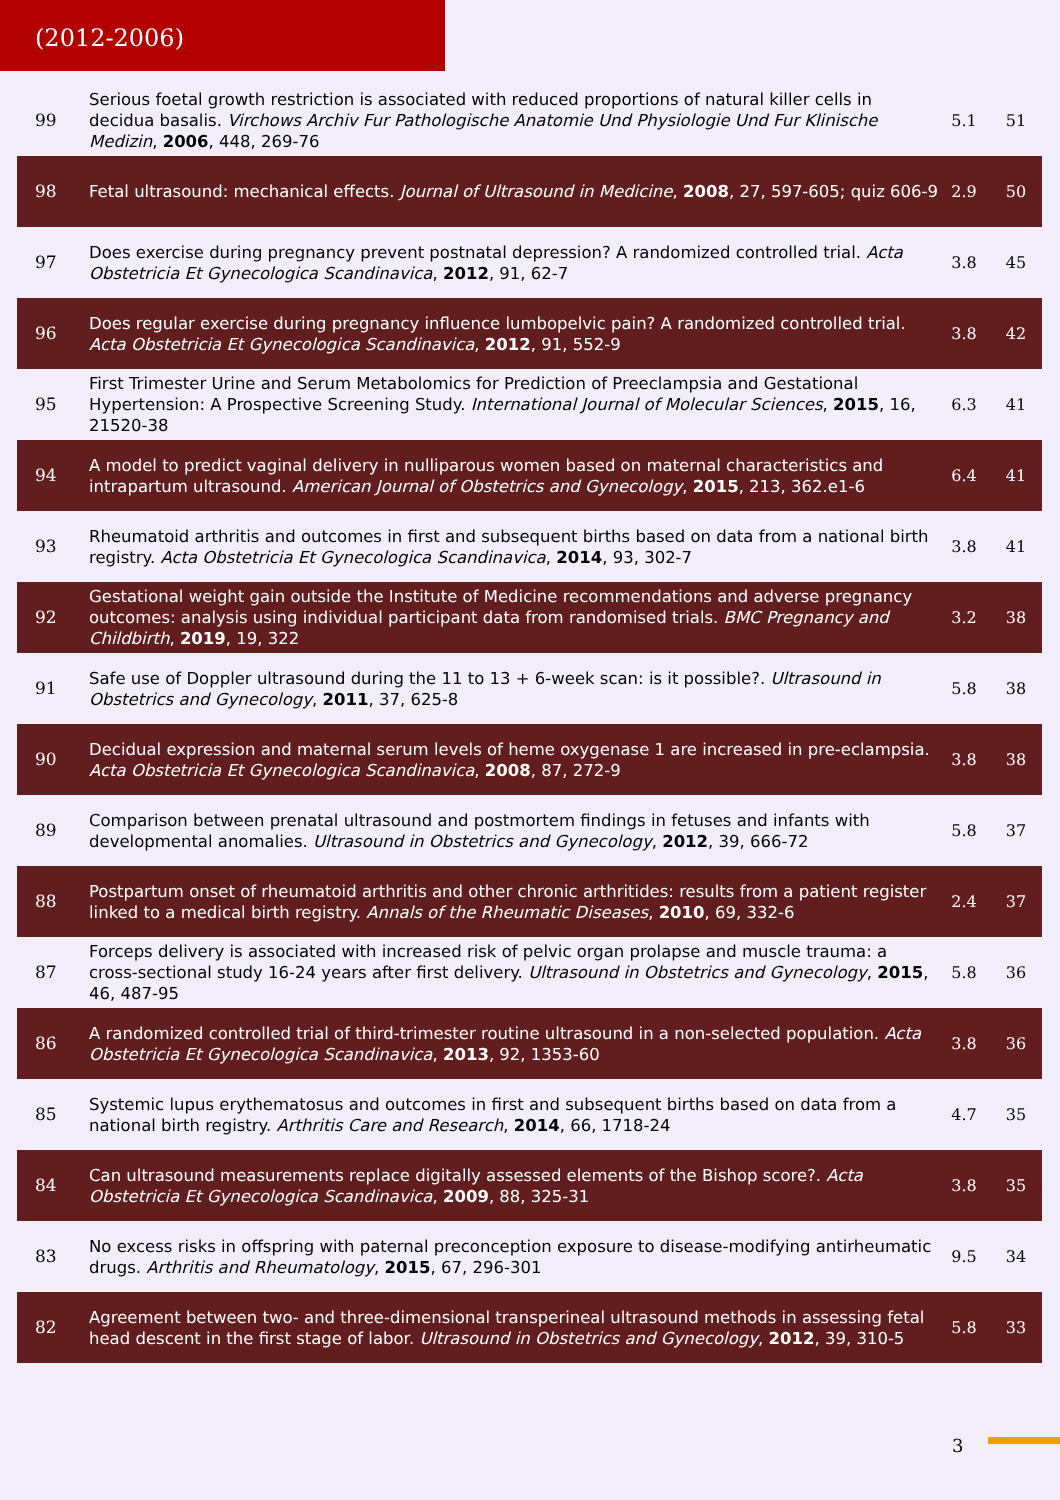(2012-2006)
| 99 | Serious foetal growth restriction is associated with reduced proportions of natural killer cells in decidua basalis. Virchows Archiv Fur Pathologische Anatomie Und Physiologie Und Fur Klinische Medizin , 2006 , 448, 269-76 | 5.1 | 51 |
| 98 | Fetal ultrasound: mechanical effects. Journal of Ultrasound in Medicine , 2008 , 27, 597-605; quiz 606-9 | 2.9 | 50 |
| 97 | Does exercise during pregnancy prevent postnatal depression? A randomized controlled trial. Acta Obstetricia Et Gynecologica Scandinavica , 2012 , 91, 62-7 | 3.8 | 45 |
| 96 | Does regular exercise during pregnancy influence lumbopelvic pain? A randomized controlled trial. Acta Obstetricia Et Gynecologica Scandinavica , 2012 , 91, 552-9 | 3.8 | 42 |
| 95 | First Trimester Urine and Serum Metabolomics for Prediction of Preeclampsia and Gestational Hypertension: A Prospective Screening Study. International Journal of Molecular Sciences , 2015 , 16, 21520-38 | 6.3 | 41 |
| 94 | A model to predict vaginal delivery in nulliparous women based on maternal characteristics and intrapartum ultrasound. American Journal of Obstetrics and Gynecology , 2015 , 213, 362.e1-6 | 6.4 | 41 |
| 93 | Rheumatoid arthritis and outcomes in first and subsequent births based on data from a national birth registry. Acta Obstetricia Et Gynecologica Scandinavica , 2014 , 93, 302-7 | 3.8 | 41 |
| 92 | Gestational weight gain outside the Institute of Medicine recommendations and adverse pregnancy outcomes: analysis using individual participant data from randomised trials. BMC Pregnancy and Childbirth , 2019 , 19, 322 | 3.2 | 38 |
| 91 | Safe use of Doppler ultrasound during the 11 to 13 + 6-week scan: is it possible?. Ultrasound in Obstetrics and Gynecology , 2011 , 37, 625-8 | 5.8 | 38 |
| 90 | Decidual expression and maternal serum levels of heme oxygenase 1 are increased in pre-eclampsia. Acta Obstetricia Et Gynecologica Scandinavica , 2008 , 87, 272-9 | 3.8 | 38 |
| 89 | Comparison between prenatal ultrasound and postmortem findings in fetuses and infants with developmental anomalies. Ultrasound in Obstetrics and Gynecology , 2012 , 39, 666-72 | 5.8 | 37 |
| 88 | Postpartum onset of rheumatoid arthritis and other chronic arthritides: results from a patient register linked to a medical birth registry. Annals of the Rheumatic Diseases , 2010 , 69, 332-6 | 2.4 | 37 |
| 87 | Forceps delivery is associated with increased risk of pelvic organ prolapse and muscle trauma: a cross-sectional study 16-24 years after first delivery. Ultrasound in Obstetrics and Gynecology , 2015 , 46, 487-95 | 5.8 | 36 |
| 86 | A randomized controlled trial of third-trimester routine ultrasound in a non-selected population. Acta Obstetricia Et Gynecologica Scandinavica , 2013 , 92, 1353-60 | 3.8 | 36 |
| 85 | Systemic lupus erythematosus and outcomes in first and subsequent births based on data from a national birth registry. Arthritis Care and Research , 2014 , 66, 1718-24 | 4.7 | 35 |
| 84 | Can ultrasound measurements replace digitally assessed elements of the Bishop score?. Acta Obstetricia Et Gynecologica Scandinavica , 2009 , 88, 325-31 | 3.8 | 35 |
| 83 | No excess risks in offspring with paternal preconception exposure to disease-modifying antirheumatic drugs. Arthritis and Rheumatology , 2015 , 67, 296-301 | 9.5 | 34 |
| 82 | Agreement between two- and three-dimensional transperineal ultrasound methods in assessing fetal head descent in the first stage of labor. Ultrasound in Obstetrics and Gynecology , 2012 , 39, 310-5 | 5.8 | 33 |
3